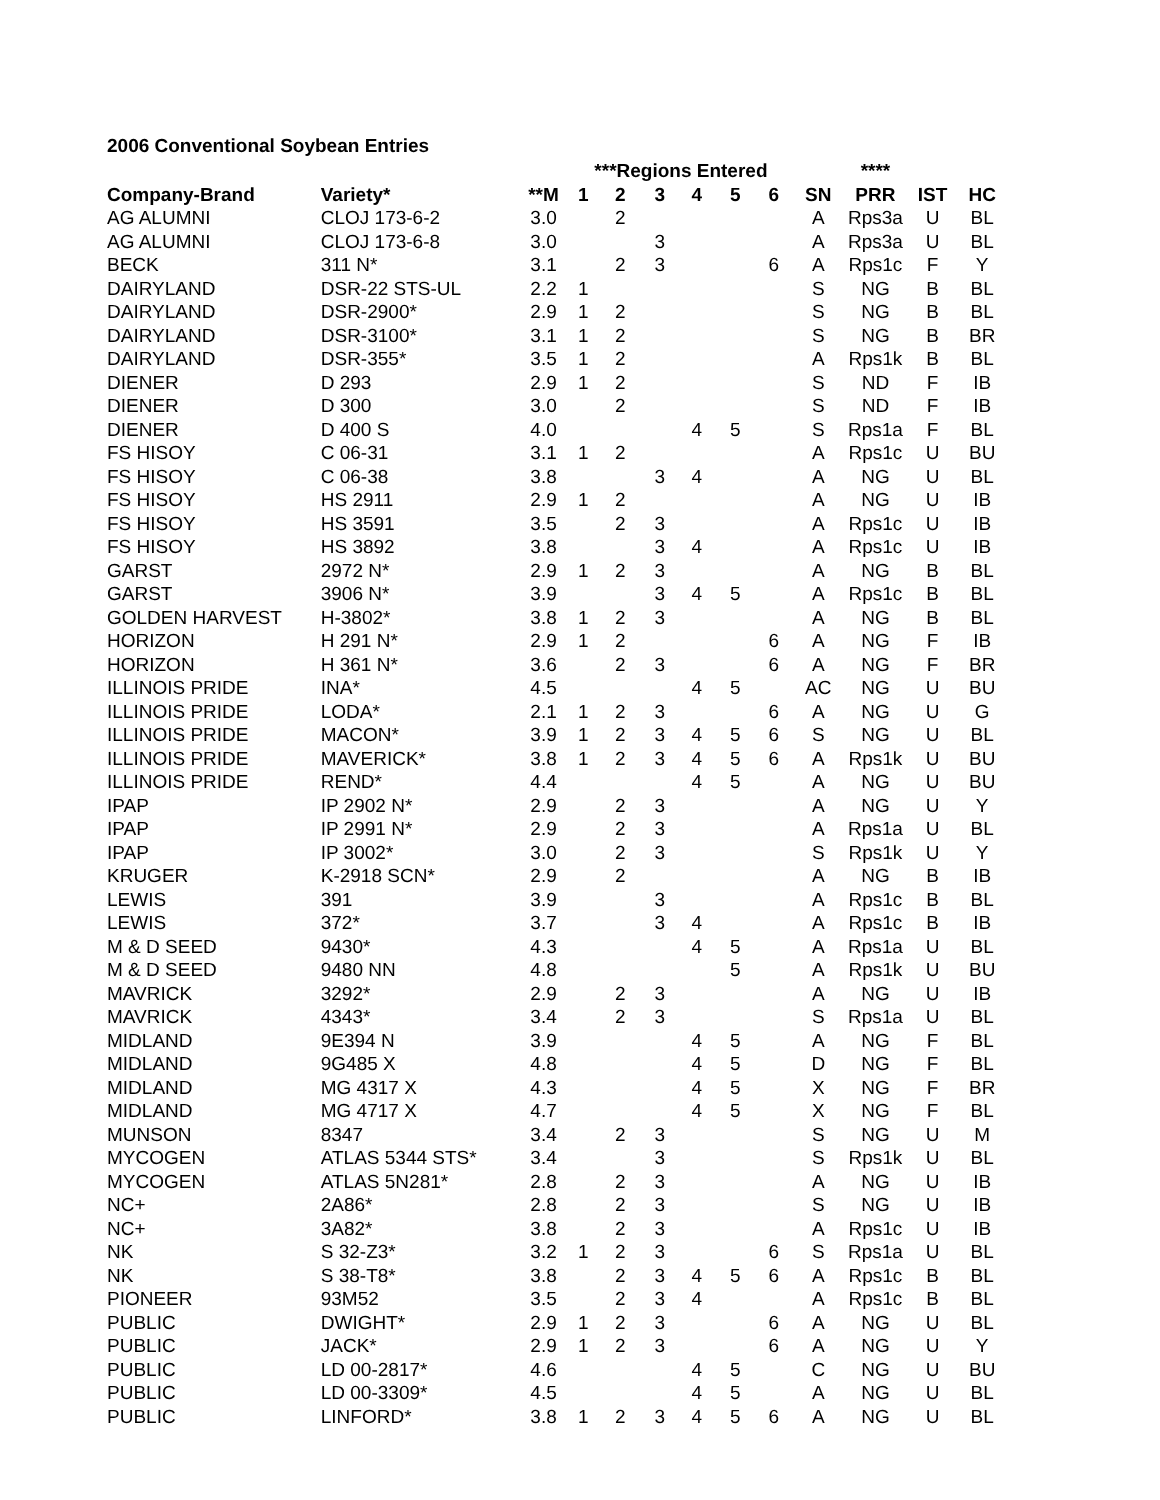2006 Conventional Soybean Entries
| | | | ***Regions Entered | | | | | | | **** | | |
| --- | --- | --- | --- | --- | --- | --- | --- | --- | --- | --- | --- | --- |
| Company-Brand | Variety* | **M | 1 | 2 | 3 | 4 | 5 | 6 | SN | PRR | IST | HC |
| AG ALUMNI | CLOJ 173-6-2 | 3.0 | | 2 | | | | | A | Rps3a | U | BL |
| AG ALUMNI | CLOJ 173-6-8 | 3.0 | | | 3 | | | | A | Rps3a | U | BL |
| BECK | 311 N* | 3.1 | | 2 | 3 | | | 6 | A | Rps1c | F | Y |
| DAIRYLAND | DSR-22 STS-UL | 2.2 | 1 | | | | | | S | NG | B | BL |
| DAIRYLAND | DSR-2900* | 2.9 | 1 | 2 | | | | | S | NG | B | BL |
| DAIRYLAND | DSR-3100* | 3.1 | 1 | 2 | | | | | S | NG | B | BR |
| DAIRYLAND | DSR-355* | 3.5 | 1 | 2 | | | | | A | Rps1k | B | BL |
| DIENER | D 293 | 2.9 | 1 | 2 | | | | | S | ND | F | IB |
| DIENER | D 300 | 3.0 | | 2 | | | | | S | ND | F | IB |
| DIENER | D 400 S | 4.0 | | | | 4 | 5 | | S | Rps1a | F | BL |
| FS HISOY | C 06-31 | 3.1 | 1 | 2 | | | | | A | Rps1c | U | BU |
| FS HISOY | C 06-38 | 3.8 | | | 3 | 4 | | | A | NG | U | BL |
| FS HISOY | HS 2911 | 2.9 | 1 | 2 | | | | | A | NG | U | IB |
| FS HISOY | HS 3591 | 3.5 | | 2 | 3 | | | | A | Rps1c | U | IB |
| FS HISOY | HS 3892 | 3.8 | | | 3 | 4 | | | A | Rps1c | U | IB |
| GARST | 2972 N* | 2.9 | 1 | 2 | 3 | | | | A | NG | B | BL |
| GARST | 3906 N* | 3.9 | | | 3 | 4 | 5 | | A | Rps1c | B | BL |
| GOLDEN HARVEST | H-3802* | 3.8 | 1 | 2 | 3 | | | | A | NG | B | BL |
| HORIZON | H 291 N* | 2.9 | 1 | 2 | | | | 6 | A | NG | F | IB |
| HORIZON | H 361 N* | 3.6 | | 2 | 3 | | | 6 | A | NG | F | BR |
| ILLINOIS PRIDE | INA* | 4.5 | | | | 4 | 5 | | AC | NG | U | BU |
| ILLINOIS PRIDE | LODA* | 2.1 | 1 | 2 | 3 | | | 6 | A | NG | U | G |
| ILLINOIS PRIDE | MACON* | 3.9 | 1 | 2 | 3 | 4 | 5 | 6 | S | NG | U | BL |
| ILLINOIS PRIDE | MAVERICK* | 3.8 | 1 | 2 | 3 | 4 | 5 | 6 | A | Rps1k | U | BU |
| ILLINOIS PRIDE | REND* | 4.4 | | | | 4 | 5 | | A | NG | U | BU |
| IPAP | IP 2902 N* | 2.9 | | 2 | 3 | | | | A | NG | U | Y |
| IPAP | IP 2991 N* | 2.9 | | 2 | 3 | | | | A | Rps1a | U | BL |
| IPAP | IP 3002* | 3.0 | | 2 | 3 | | | | S | Rps1k | U | Y |
| KRUGER | K-2918 SCN* | 2.9 | | 2 | | | | | A | NG | B | IB |
| LEWIS | 391 | 3.9 | | | 3 | | | | A | Rps1c | B | BL |
| LEWIS | 372* | 3.7 | | | 3 | 4 | | | A | Rps1c | B | IB |
| M & D SEED | 9430* | 4.3 | | | | 4 | 5 | | A | Rps1a | U | BL |
| M & D SEED | 9480 NN | 4.8 | | | | | 5 | | A | Rps1k | U | BU |
| MAVRICK | 3292* | 2.9 | | 2 | 3 | | | | A | NG | U | IB |
| MAVRICK | 4343* | 3.4 | | 2 | 3 | | | | S | Rps1a | U | BL |
| MIDLAND | 9E394 N | 3.9 | | | | 4 | 5 | | A | NG | F | BL |
| MIDLAND | 9G485 X | 4.8 | | | | 4 | 5 | | D | NG | F | BL |
| MIDLAND | MG 4317 X | 4.3 | | | | 4 | 5 | | X | NG | F | BR |
| MIDLAND | MG 4717 X | 4.7 | | | | 4 | 5 | | X | NG | F | BL |
| MUNSON | 8347 | 3.4 | | 2 | 3 | | | | S | NG | U | M |
| MYCOGEN | ATLAS 5344 STS* | 3.4 | | | 3 | | | | S | Rps1k | U | BL |
| MYCOGEN | ATLAS 5N281* | 2.8 | | 2 | 3 | | | | A | NG | U | IB |
| NC+ | 2A86* | 2.8 | | 2 | 3 | | | | S | NG | U | IB |
| NC+ | 3A82* | 3.8 | | 2 | 3 | | | | A | Rps1c | U | IB |
| NK | S 32-Z3* | 3.2 | 1 | 2 | 3 | | | 6 | S | Rps1a | U | BL |
| NK | S 38-T8* | 3.8 | | 2 | 3 | 4 | 5 | 6 | A | Rps1c | B | BL |
| PIONEER | 93M52 | 3.5 | | 2 | 3 | 4 | | | A | Rps1c | B | BL |
| PUBLIC | DWIGHT* | 2.9 | 1 | 2 | 3 | | | 6 | A | NG | U | BL |
| PUBLIC | JACK* | 2.9 | 1 | 2 | 3 | | | 6 | A | NG | U | Y |
| PUBLIC | LD 00-2817* | 4.6 | | | | 4 | 5 | | C | NG | U | BU |
| PUBLIC | LD 00-3309* | 4.5 | | | | 4 | 5 | | A | NG | U | BL |
| PUBLIC | LINFORD* | 3.8 | 1 | 2 | 3 | 4 | 5 | 6 | A | NG | U | BL |